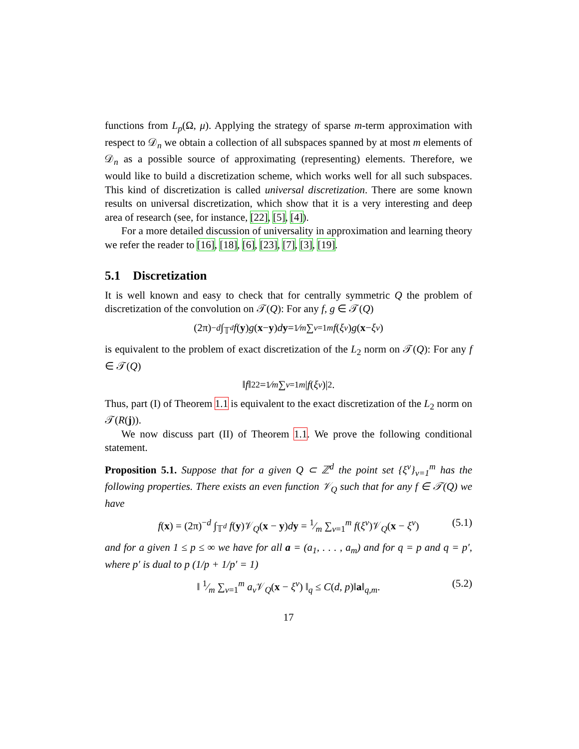functions from L<sub>p</sub>(Ω, μ). Applying the strategy of sparse m-term approximation with respect to 𝒟<sub>n</sub> we obtain a collection of all subspaces spanned by at most m elements of 𝒟<sub>n</sub> as a possible source of approximating (representing) elements. Therefore, we would like to build a discretization scheme, which works well for all such subspaces. This kind of discretization is called universal discretization. There are some known results on universal discretization, which show that it is a very interesting and deep area of research (see, for instance, [22], [5], [4]).
For a more detailed discussion of universality in approximation and learning theory we refer the reader to [16], [18], [6], [23], [7], [3], [19].
5.1 Discretization
It is well known and easy to check that for centrally symmetric Q the problem of discretization of the convolution on 𝒯(Q): For any f, g ∈ 𝒯(Q)
(2π)<sup>−d</sup> ∫<sub>𝕋<sup>d</sup></sub> f (y) g (x − y) d y = 1⁄m ∑<sub>ν=1</sub><sup>m</sup> f (ξ<sup>ν</sup>) g (x − ξ<sup>ν</sup>)
is equivalent to the problem of exact discretization of the L<sub>2</sub> norm on 𝒯(Q): For any f ∈ 𝒯(Q)
‖ f ‖<sub>2</sub><sup>2</sup> = 1⁄m ∑<sub>ν=1</sub><sup>m</sup> | f (ξ<sup>ν</sup>)|<sup>2</sup>.
Thus, part (I) of Theorem 1.1 is equivalent to the exact discretization of the L<sub>2</sub> norm on 𝒯(R(j)).
We now discuss part (II) of Theorem 1.1. We prove the following conditional statement.
Proposition 5.1. Suppose that for a given Q ⊂ ℤ<sup>d</sup> the point set {ξ<sup>ν</sup>}<sub>ν=1</sub><sup>m</sup> has the following properties. There exists an even function 𝒱<sub>Q</sub> such that for any f ∈ 𝒯(Q) we have
f(x) = (2π)<sup>−d</sup> ∫<sub>𝕋<sup>d</sup></sub> f(y)𝒱<sub>Q</sub>(x − y)dy = 1⁄m ∑<sub>ν=1</sub><sup>m</sup> f(ξ<sup>ν</sup>)𝒱<sub>Q</sub>(x − ξ<sup>ν</sup>) (5.1)
and for a given 1 ≤ p ≤ ∞ we have for all a = (a<sub>1</sub>, . . . , a<sub>m</sub>) and for q = p and q = p′, where p′ is dual to p (1/p + 1/p′ = 1)
‖ 1⁄m ∑<sub>ν=1</sub><sup>m</sup> a<sub>ν</sub> 𝒱<sub>Q</sub>(x − ξ<sup>ν</sup>) ‖<sub>q</sub> ≤ C(d, p)‖a‖<sub>q,m</sub>. (5.2)
17